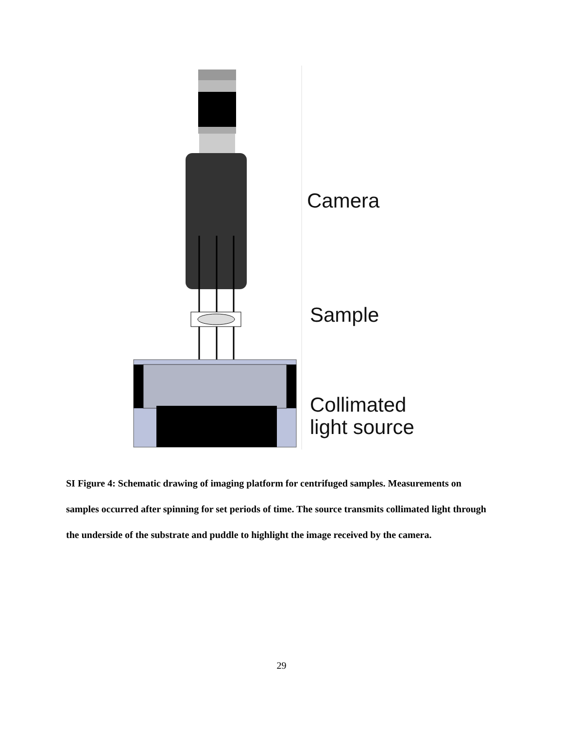Camera
Sample
Collimated
light source
SI Figure 4: Schematic drawing of imaging platform for centrifuged samples. Measurements on samples occurred after spinning for set periods of time. The source transmits collimated light through the underside of the substrate and puddle to highlight the image received by the camera.
29